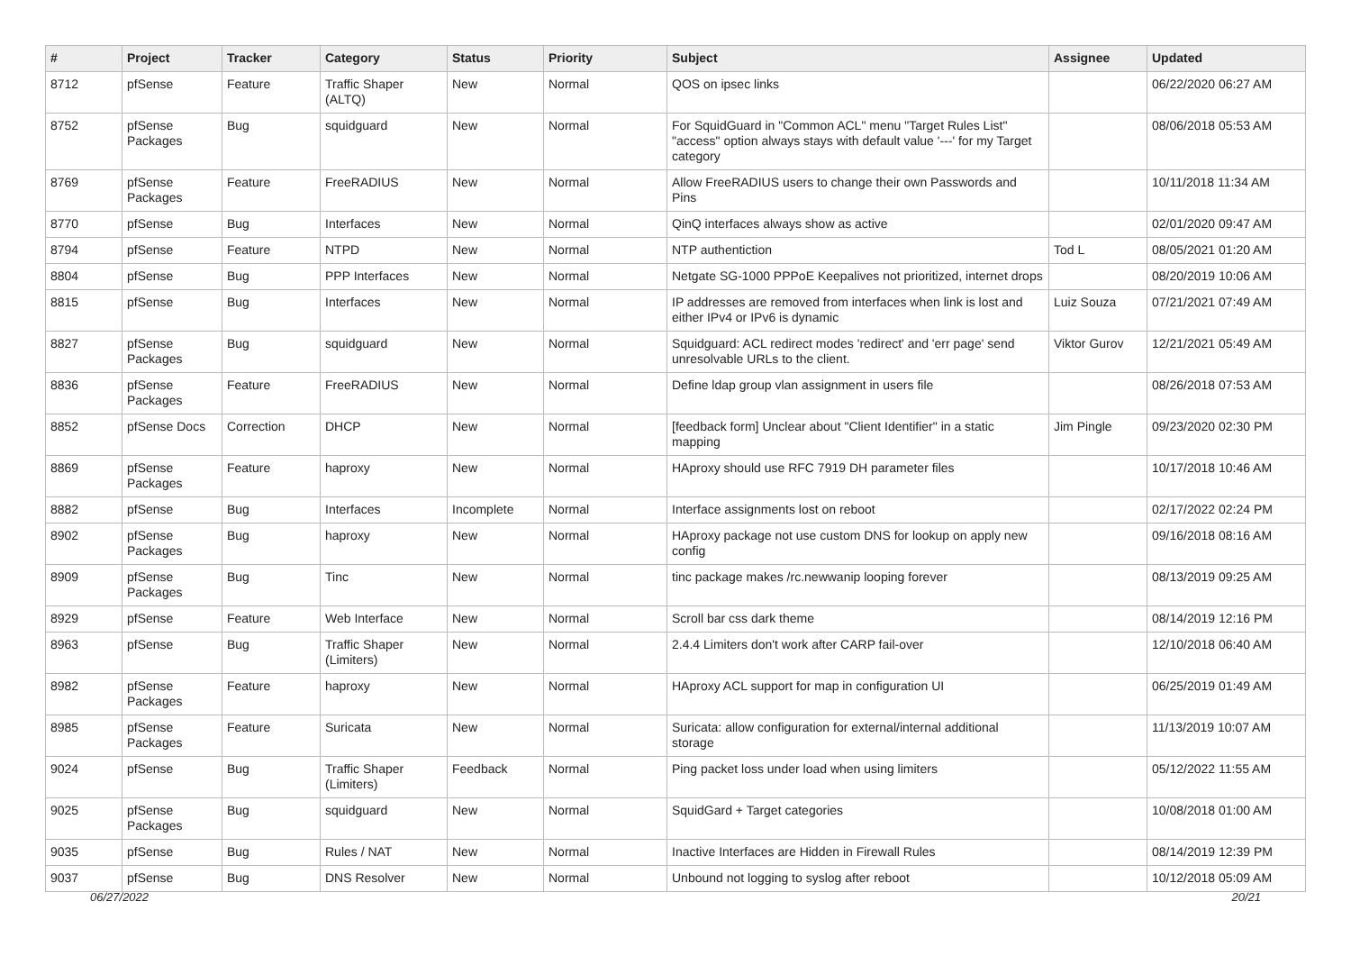| # | Project | Tracker | Category | Status | Priority | Subject | Assignee | Updated |
| --- | --- | --- | --- | --- | --- | --- | --- | --- |
| 8712 | pfSense | Feature | Traffic Shaper (ALTQ) | New | Normal | QOS on ipsec links | | 06/22/2020 06:27 AM |
| 8752 | pfSense Packages | Bug | squidguard | New | Normal | For SquidGuard in "Common ACL" menu "Target Rules List" "access" option always stays with default value '---' for my Target category | | 08/06/2018 05:53 AM |
| 8769 | pfSense Packages | Feature | FreeRADIUS | New | Normal | Allow FreeRADIUS users to change their own Passwords and Pins | | 10/11/2018 11:34 AM |
| 8770 | pfSense | Bug | Interfaces | New | Normal | QinQ interfaces always show as active | | 02/01/2020 09:47 AM |
| 8794 | pfSense | Feature | NTPD | New | Normal | NTP authentiction | Tod L | 08/05/2021 01:20 AM |
| 8804 | pfSense | Bug | PPP Interfaces | New | Normal | Netgate SG-1000 PPPoE Keepalives not prioritized, internet drops | | 08/20/2019 10:06 AM |
| 8815 | pfSense | Bug | Interfaces | New | Normal | IP addresses are removed from interfaces when link is lost and either IPv4 or IPv6 is dynamic | Luiz Souza | 07/21/2021 07:49 AM |
| 8827 | pfSense Packages | Bug | squidguard | New | Normal | Squidguard: ACL redirect modes 'redirect' and 'err page' send unresolvable URLs to the client. | Viktor Gurov | 12/21/2021 05:49 AM |
| 8836 | pfSense Packages | Feature | FreeRADIUS | New | Normal | Define ldap group vlan assignment in users file | | 08/26/2018 07:53 AM |
| 8852 | pfSense Docs | Correction | DHCP | New | Normal | [feedback form] Unclear about "Client Identifier" in a static mapping | Jim Pingle | 09/23/2020 02:30 PM |
| 8869 | pfSense Packages | Feature | haproxy | New | Normal | HAproxy should use RFC 7919 DH parameter files | | 10/17/2018 10:46 AM |
| 8882 | pfSense | Bug | Interfaces | Incomplete | Normal | Interface assignments lost on reboot | | 02/17/2022 02:24 PM |
| 8902 | pfSense Packages | Bug | haproxy | New | Normal | HAproxy package not use custom DNS for lookup on apply new config | | 09/16/2018 08:16 AM |
| 8909 | pfSense Packages | Bug | Tinc | New | Normal | tinc package makes /rc.newwanip looping forever | | 08/13/2019 09:25 AM |
| 8929 | pfSense | Feature | Web Interface | New | Normal | Scroll bar css dark theme | | 08/14/2019 12:16 PM |
| 8963 | pfSense | Bug | Traffic Shaper (Limiters) | New | Normal | 2.4.4 Limiters don't work after CARP fail-over | | 12/10/2018 06:40 AM |
| 8982 | pfSense Packages | Feature | haproxy | New | Normal | HAproxy ACL support for map in configuration UI | | 06/25/2019 01:49 AM |
| 8985 | pfSense Packages | Feature | Suricata | New | Normal | Suricata: allow configuration for external/internal additional storage | | 11/13/2019 10:07 AM |
| 9024 | pfSense | Bug | Traffic Shaper (Limiters) | Feedback | Normal | Ping packet loss under load when using limiters | | 05/12/2022 11:55 AM |
| 9025 | pfSense Packages | Bug | squidguard | New | Normal | SquidGard + Target categories | | 10/08/2018 01:00 AM |
| 9035 | pfSense | Bug | Rules / NAT | New | Normal | Inactive Interfaces are Hidden in Firewall Rules | | 08/14/2019 12:39 PM |
| 9037 | pfSense | Bug | DNS Resolver | New | Normal | Unbound not logging to syslog after reboot | | 10/12/2018 05:09 AM |
06/27/2022 20/21